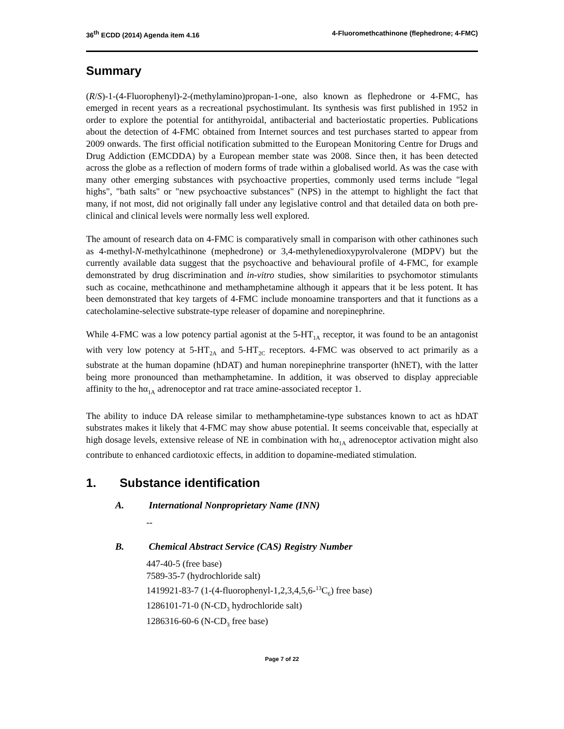36<sup>th</sup> ECDD (2014) Agenda item 4.16
4-Fluoromethcathinone (flephedrone; 4-FMC)
Summary
(R/S)-1-(4-Fluorophenyl)-2-(methylamino)propan-1-one, also known as flephedrone or 4-FMC, has emerged in recent years as a recreational psychostimulant. Its synthesis was first published in 1952 in order to explore the potential for antithyroidal, antibacterial and bacteriostatic properties. Publications about the detection of 4-FMC obtained from Internet sources and test purchases started to appear from 2009 onwards. The first official notification submitted to the European Monitoring Centre for Drugs and Drug Addiction (EMCDDA) by a European member state was 2008. Since then, it has been detected across the globe as a reflection of modern forms of trade within a globalised world. As was the case with many other emerging substances with psychoactive properties, commonly used terms include "legal highs", "bath salts" or "new psychoactive substances" (NPS) in the attempt to highlight the fact that many, if not most, did not originally fall under any legislative control and that detailed data on both pre-clinical and clinical levels were normally less well explored.
The amount of research data on 4-FMC is comparatively small in comparison with other cathinones such as 4-methyl-N-methylcathinone (mephedrone) or 3,4-methylenedioxypyrolvalerone (MDPV) but the currently available data suggest that the psychoactive and behavioural profile of 4-FMC, for example demonstrated by drug discrimination and in-vitro studies, show similarities to psychomotor stimulants such as cocaine, methcathinone and methamphetamine although it appears that it be less potent. It has been demonstrated that key targets of 4-FMC include monoamine transporters and that it functions as a catecholamine-selective substrate-type releaser of dopamine and norepinephrine.
While 4-FMC was a low potency partial agonist at the 5-HT<sub>1A</sub> receptor, it was found to be an antagonist with very low potency at 5-HT<sub>2A</sub> and 5-HT<sub>2C</sub> receptors. 4-FMC was observed to act primarily as a substrate at the human dopamine (hDAT) and human norepinephrine transporter (hNET), with the latter being more pronounced than methamphetamine. In addition, it was observed to display appreciable affinity to the hα<sub>1A</sub> adrenoceptor and rat trace amine-associated receptor 1.
The ability to induce DA release similar to methamphetamine-type substances known to act as hDAT substrates makes it likely that 4-FMC may show abuse potential. It seems conceivable that, especially at high dosage levels, extensive release of NE in combination with hα<sub>1A</sub> adrenoceptor activation might also contribute to enhanced cardiotoxic effects, in addition to dopamine-mediated stimulation.
1. Substance identification
A. International Nonproprietary Name (INN)
--
B. Chemical Abstract Service (CAS) Registry Number
447-40-5 (free base)
7589-35-7 (hydrochloride salt)
1419921-83-7 (1-(4-fluorophenyl-1,2,3,4,5,6-<sup>13</sup>C<sub>6</sub>) free base)
1286101-71-0 (N-CD<sub>3</sub> hydrochloride salt)
1286316-60-6 (N-CD<sub>3</sub> free base)
Page 7 of 22